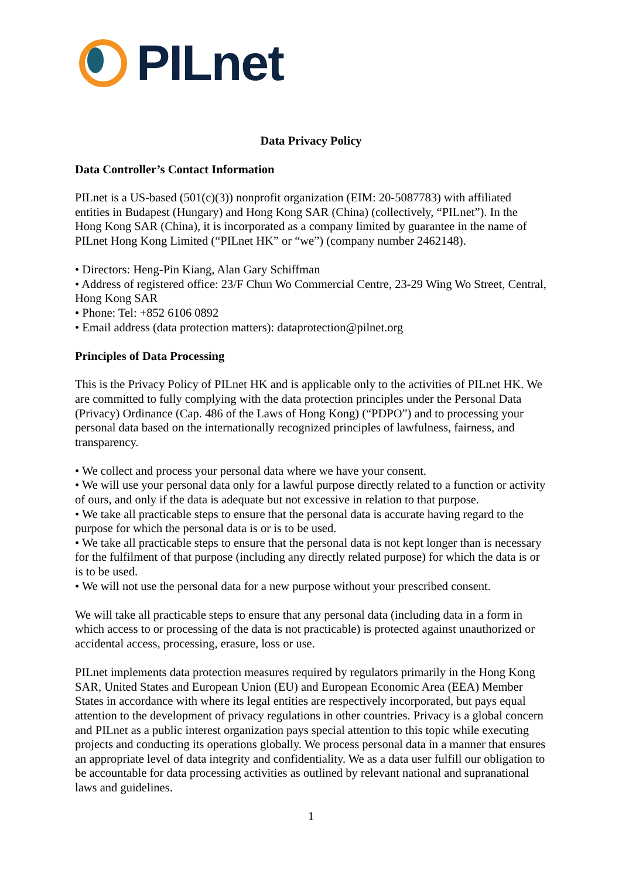PILnet
Data Privacy Policy
Data Controller’s Contact Information
PILnet is a US-based (501(c)(3)) nonprofit organization (EIM: 20-5087783) with affiliated entities in Budapest (Hungary) and Hong Kong SAR (China) (collectively, “PILnet”). In the Hong Kong SAR (China), it is incorporated as a company limited by guarantee in the name of PILnet Hong Kong Limited (“PILnet HK” or “we”) (company number 2462148).
• Directors: Heng-Pin Kiang, Alan Gary Schiffman
• Address of registered office: 23/F Chun Wo Commercial Centre, 23-29 Wing Wo Street, Central, Hong Kong SAR
• Phone: Tel: +852 6106 0892
• Email address (data protection matters): dataprotection@pilnet.org
Principles of Data Processing
This is the Privacy Policy of PILnet HK and is applicable only to the activities of PILnet HK. We are committed to fully complying with the data protection principles under the Personal Data (Privacy) Ordinance (Cap. 486 of the Laws of Hong Kong) (“PDPO”) and to processing your personal data based on the internationally recognized principles of lawfulness, fairness, and transparency.
• We collect and process your personal data where we have your consent.
• We will use your personal data only for a lawful purpose directly related to a function or activity of ours, and only if the data is adequate but not excessive in relation to that purpose.
• We take all practicable steps to ensure that the personal data is accurate having regard to the purpose for which the personal data is or is to be used.
• We take all practicable steps to ensure that the personal data is not kept longer than is necessary for the fulfilment of that purpose (including any directly related purpose) for which the data is or is to be used.
• We will not use the personal data for a new purpose without your prescribed consent.
We will take all practicable steps to ensure that any personal data (including data in a form in which access to or processing of the data is not practicable) is protected against unauthorized or accidental access, processing, erasure, loss or use.
PILnet implements data protection measures required by regulators primarily in the Hong Kong SAR, United States and European Union (EU) and European Economic Area (EEA) Member States in accordance with where its legal entities are respectively incorporated, but pays equal attention to the development of privacy regulations in other countries. Privacy is a global concern and PILnet as a public interest organization pays special attention to this topic while executing projects and conducting its operations globally. We process personal data in a manner that ensures an appropriate level of data integrity and confidentiality. We as a data user fulfill our obligation to be accountable for data processing activities as outlined by relevant national and supranational laws and guidelines.
1